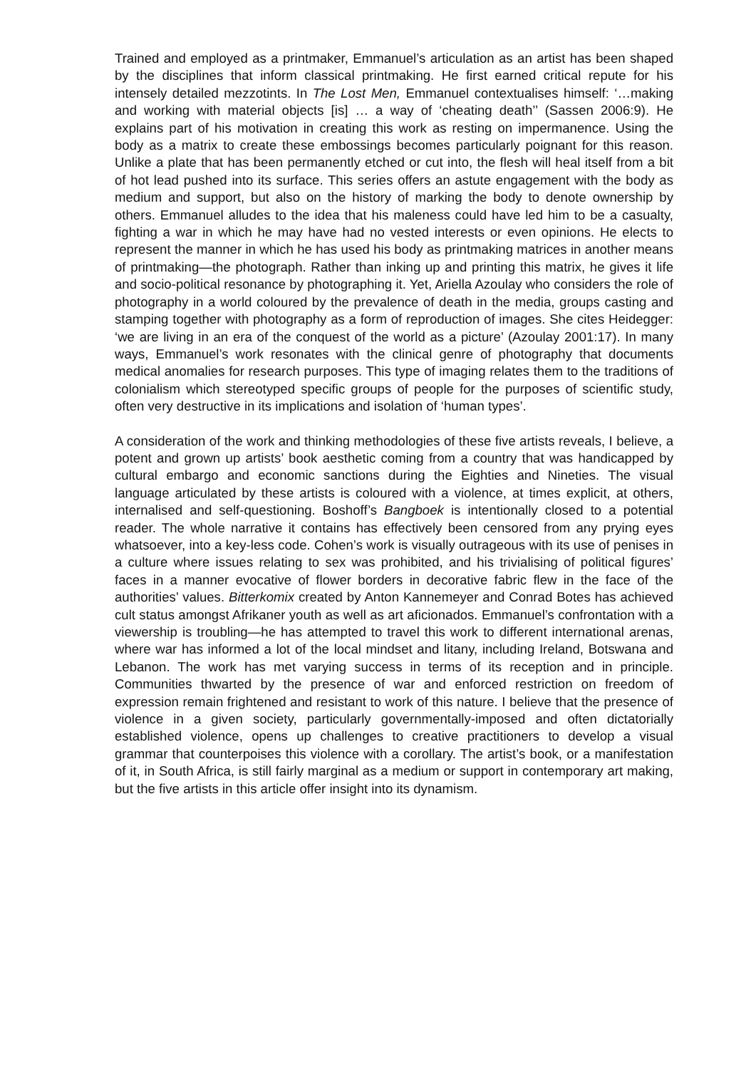Trained and employed as a printmaker, Emmanuel’s articulation as an artist has been shaped by the disciplines that inform classical printmaking. He first earned critical repute for his intensely detailed mezzotints. In The Lost Men, Emmanuel contextualises himself: ‘…making and working with material objects [is] … a way of ‘cheating death’’ (Sassen 2006:9). He explains part of his motivation in creating this work as resting on impermanence. Using the body as a matrix to create these embossings becomes particularly poignant for this reason. Unlike a plate that has been permanently etched or cut into, the flesh will heal itself from a bit of hot lead pushed into its surface. This series offers an astute engagement with the body as medium and support, but also on the history of marking the body to denote ownership by others. Emmanuel alludes to the idea that his maleness could have led him to be a casualty, fighting a war in which he may have had no vested interests or even opinions. He elects to represent the manner in which he has used his body as printmaking matrices in another means of printmaking—the photograph. Rather than inking up and printing this matrix, he gives it life and socio-political resonance by photographing it. Yet, Ariella Azoulay who considers the role of photography in a world coloured by the prevalence of death in the media, groups casting and stamping together with photography as a form of reproduction of images. She cites Heidegger: ‘we are living in an era of the conquest of the world as a picture’ (Azoulay 2001:17). In many ways, Emmanuel’s work resonates with the clinical genre of photography that documents medical anomalies for research purposes. This type of imaging relates them to the traditions of colonialism which stereotyped specific groups of people for the purposes of scientific study, often very destructive in its implications and isolation of ‘human types’.
A consideration of the work and thinking methodologies of these five artists reveals, I believe, a potent and grown up artists’ book aesthetic coming from a country that was handicapped by cultural embargo and economic sanctions during the Eighties and Nineties. The visual language articulated by these artists is coloured with a violence, at times explicit, at others, internalised and self-questioning. Boshoff’s Bangboek is intentionally closed to a potential reader. The whole narrative it contains has effectively been censored from any prying eyes whatsoever, into a key-less code. Cohen’s work is visually outrageous with its use of penises in a culture where issues relating to sex was prohibited, and his trivialising of political figures’ faces in a manner evocative of flower borders in decorative fabric flew in the face of the authorities’ values. Bitterkomix created by Anton Kannemeyer and Conrad Botes has achieved cult status amongst Afrikaner youth as well as art aficionados. Emmanuel’s confrontation with a viewership is troubling—he has attempted to travel this work to different international arenas, where war has informed a lot of the local mindset and litany, including Ireland, Botswana and Lebanon. The work has met varying success in terms of its reception and in principle. Communities thwarted by the presence of war and enforced restriction on freedom of expression remain frightened and resistant to work of this nature. I believe that the presence of violence in a given society, particularly governmentally-imposed and often dictatorially established violence, opens up challenges to creative practitioners to develop a visual grammar that counterpoises this violence with a corollary. The artist’s book, or a manifestation of it, in South Africa, is still fairly marginal as a medium or support in contemporary art making, but the five artists in this article offer insight into its dynamism.